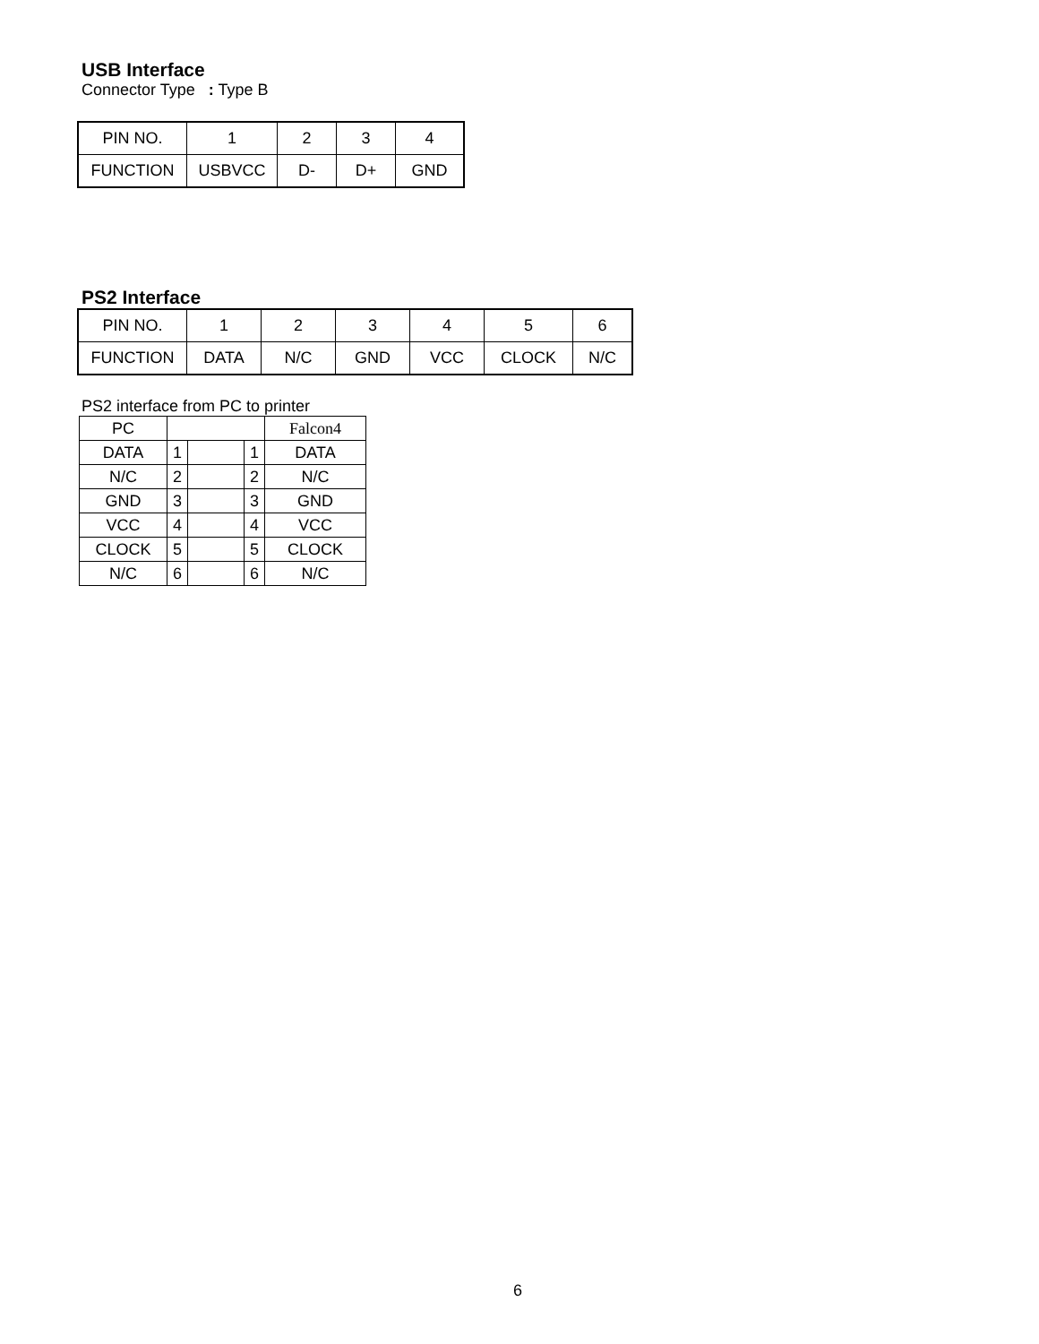USB Interface
Connector Type : Type B
| PIN NO. | 1 | 2 | 3 | 4 |
| FUNCTION | USBVCC | D- | D+ | GND |
PS2 Interface
| PIN NO. | 1 | 2 | 3 | 4 | 5 | 6 |
| FUNCTION | DATA | N/C | GND | VCC | CLOCK | N/C |
PS2 interface from PC to printer
| PC | | | | Falcon4 |
| DATA | 1 | | 1 | DATA |
| N/C | 2 | | 2 | N/C |
| GND | 3 | | 3 | GND |
| VCC | 4 | | 4 | VCC |
| CLOCK | 5 | | 5 | CLOCK |
| N/C | 6 | | 6 | N/C |
6